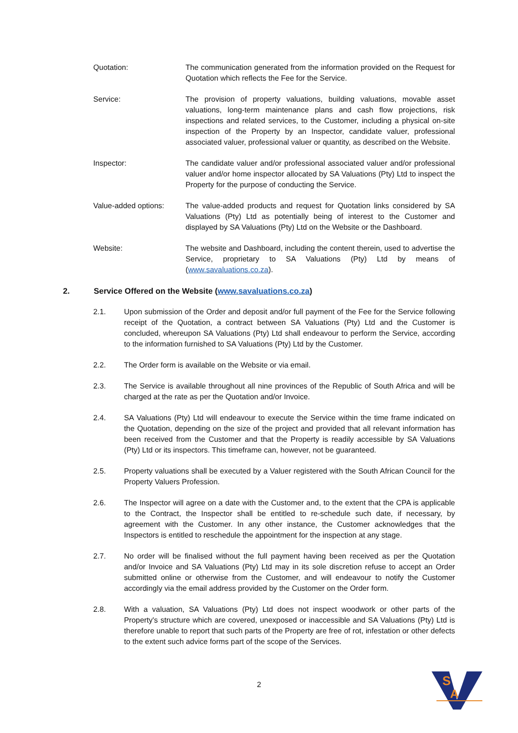Quotation: The communication generated from the information provided on the Request for Quotation which reflects the Fee for the Service.
Service: The provision of property valuations, building valuations, movable asset valuations, long-term maintenance plans and cash flow projections, risk inspections and related services, to the Customer, including a physical on-site inspection of the Property by an Inspector, candidate valuer, professional associated valuer, professional valuer or quantity, as described on the Website.
Inspector: The candidate valuer and/or professional associated valuer and/or professional valuer and/or home inspector allocated by SA Valuations (Pty) Ltd to inspect the Property for the purpose of conducting the Service.
Value-added options: The value-added products and request for Quotation links considered by SA Valuations (Pty) Ltd as potentially being of interest to the Customer and displayed by SA Valuations (Pty) Ltd on the Website or the Dashboard.
Website: The website and Dashboard, including the content therein, used to advertise the Service, proprietary to SA Valuations (Pty) Ltd by means of (www.savaluations.co.za).
2. Service Offered on the Website (www.savaluations.co.za)
2.1. Upon submission of the Order and deposit and/or full payment of the Fee for the Service following receipt of the Quotation, a contract between SA Valuations (Pty) Ltd and the Customer is concluded, whereupon SA Valuations (Pty) Ltd shall endeavour to perform the Service, according to the information furnished to SA Valuations (Pty) Ltd by the Customer.
2.2. The Order form is available on the Website or via email.
2.3. The Service is available throughout all nine provinces of the Republic of South Africa and will be charged at the rate as per the Quotation and/or Invoice.
2.4. SA Valuations (Pty) Ltd will endeavour to execute the Service within the time frame indicated on the Quotation, depending on the size of the project and provided that all relevant information has been received from the Customer and that the Property is readily accessible by SA Valuations (Pty) Ltd or its inspectors. This timeframe can, however, not be guaranteed.
2.5. Property valuations shall be executed by a Valuer registered with the South African Council for the Property Valuers Profession.
2.6. The Inspector will agree on a date with the Customer and, to the extent that the CPA is applicable to the Contract, the Inspector shall be entitled to re-schedule such date, if necessary, by agreement with the Customer. In any other instance, the Customer acknowledges that the Inspectors is entitled to reschedule the appointment for the inspection at any stage.
2.7. No order will be finalised without the full payment having been received as per the Quotation and/or Invoice and SA Valuations (Pty) Ltd may in its sole discretion refuse to accept an Order submitted online or otherwise from the Customer, and will endeavour to notify the Customer accordingly via the email address provided by the Customer on the Order form.
2.8. With a valuation, SA Valuations (Pty) Ltd does not inspect woodwork or other parts of the Property's structure which are covered, unexposed or inaccessible and SA Valuations (Pty) Ltd is therefore unable to report that such parts of the Property are free of rot, infestation or other defects to the extent such advice forms part of the scope of the Services.
2
S
A